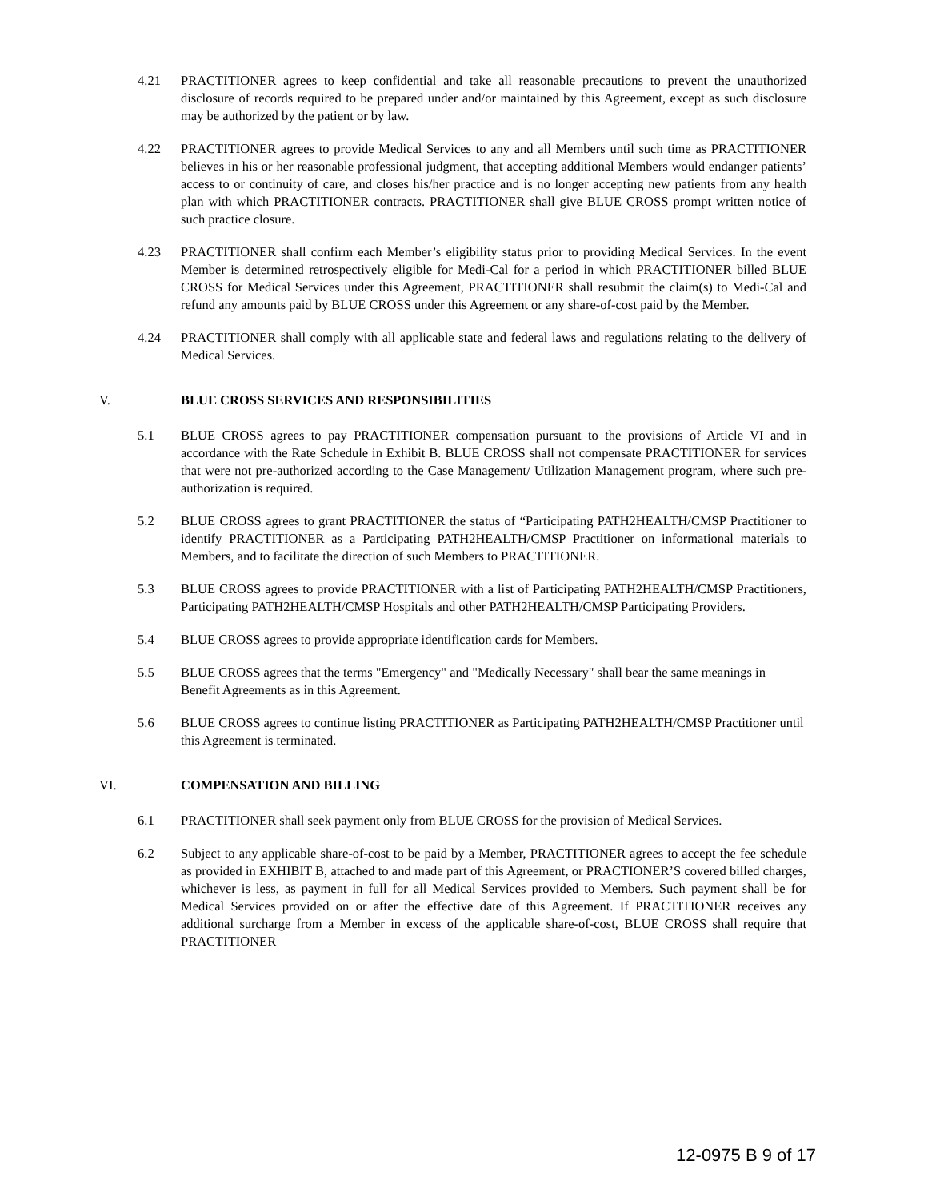4.21 PRACTITIONER agrees to keep confidential and take all reasonable precautions to prevent the unauthorized disclosure of records required to be prepared under and/or maintained by this Agreement, except as such disclosure may be authorized by the patient or by law.
4.22 PRACTITIONER agrees to provide Medical Services to any and all Members until such time as PRACTITIONER believes in his or her reasonable professional judgment, that accepting additional Members would endanger patients’ access to or continuity of care, and closes his/her practice and is no longer accepting new patients from any health plan with which PRACTITIONER contracts. PRACTITIONER shall give BLUE CROSS prompt written notice of such practice closure.
4.23 PRACTITIONER shall confirm each Member’s eligibility status prior to providing Medical Services. In the event Member is determined retrospectively eligible for Medi-Cal for a period in which PRACTITIONER billed BLUE CROSS for Medical Services under this Agreement, PRACTITIONER shall resubmit the claim(s) to Medi-Cal and refund any amounts paid by BLUE CROSS under this Agreement or any share-of-cost paid by the Member.
4.24 PRACTITIONER shall comply with all applicable state and federal laws and regulations relating to the delivery of Medical Services.
V. BLUE CROSS SERVICES AND RESPONSIBILITIES
5.1 BLUE CROSS agrees to pay PRACTITIONER compensation pursuant to the provisions of Article VI and in accordance with the Rate Schedule in Exhibit B. BLUE CROSS shall not compensate PRACTITIONER for services that were not pre-authorized according to the Case Management/ Utilization Management program, where such pre-authorization is required.
5.2 BLUE CROSS agrees to grant PRACTITIONER the status of “Participating PATH2HEALTH/CMSP Practitioner to identify PRACTITIONER as a Participating PATH2HEALTH/CMSP Practitioner on informational materials to Members, and to facilitate the direction of such Members to PRACTITIONER.
5.3 BLUE CROSS agrees to provide PRACTITIONER with a list of Participating PATH2HEALTH/CMSP Practitioners, Participating PATH2HEALTH/CMSP Hospitals and other PATH2HEALTH/CMSP Participating Providers.
5.4 BLUE CROSS agrees to provide appropriate identification cards for Members.
5.5 BLUE CROSS agrees that the terms "Emergency" and "Medically Necessary" shall bear the same meanings in Benefit Agreements as in this Agreement.
5.6 BLUE CROSS agrees to continue listing PRACTITIONER as Participating PATH2HEALTH/CMSP Practitioner until this Agreement is terminated.
VI. COMPENSATION AND BILLING
6.1 PRACTITIONER shall seek payment only from BLUE CROSS for the provision of Medical Services.
6.2 Subject to any applicable share-of-cost to be paid by a Member, PRACTITIONER agrees to accept the fee schedule as provided in EXHIBIT B, attached to and made part of this Agreement, or PRACTIONER’S covered billed charges, whichever is less, as payment in full for all Medical Services provided to Members. Such payment shall be for Medical Services provided on or after the effective date of this Agreement. If PRACTITIONER receives any additional surcharge from a Member in excess of the applicable share-of-cost, BLUE CROSS shall require that PRACTITIONER
12-0975 B 9 of 17